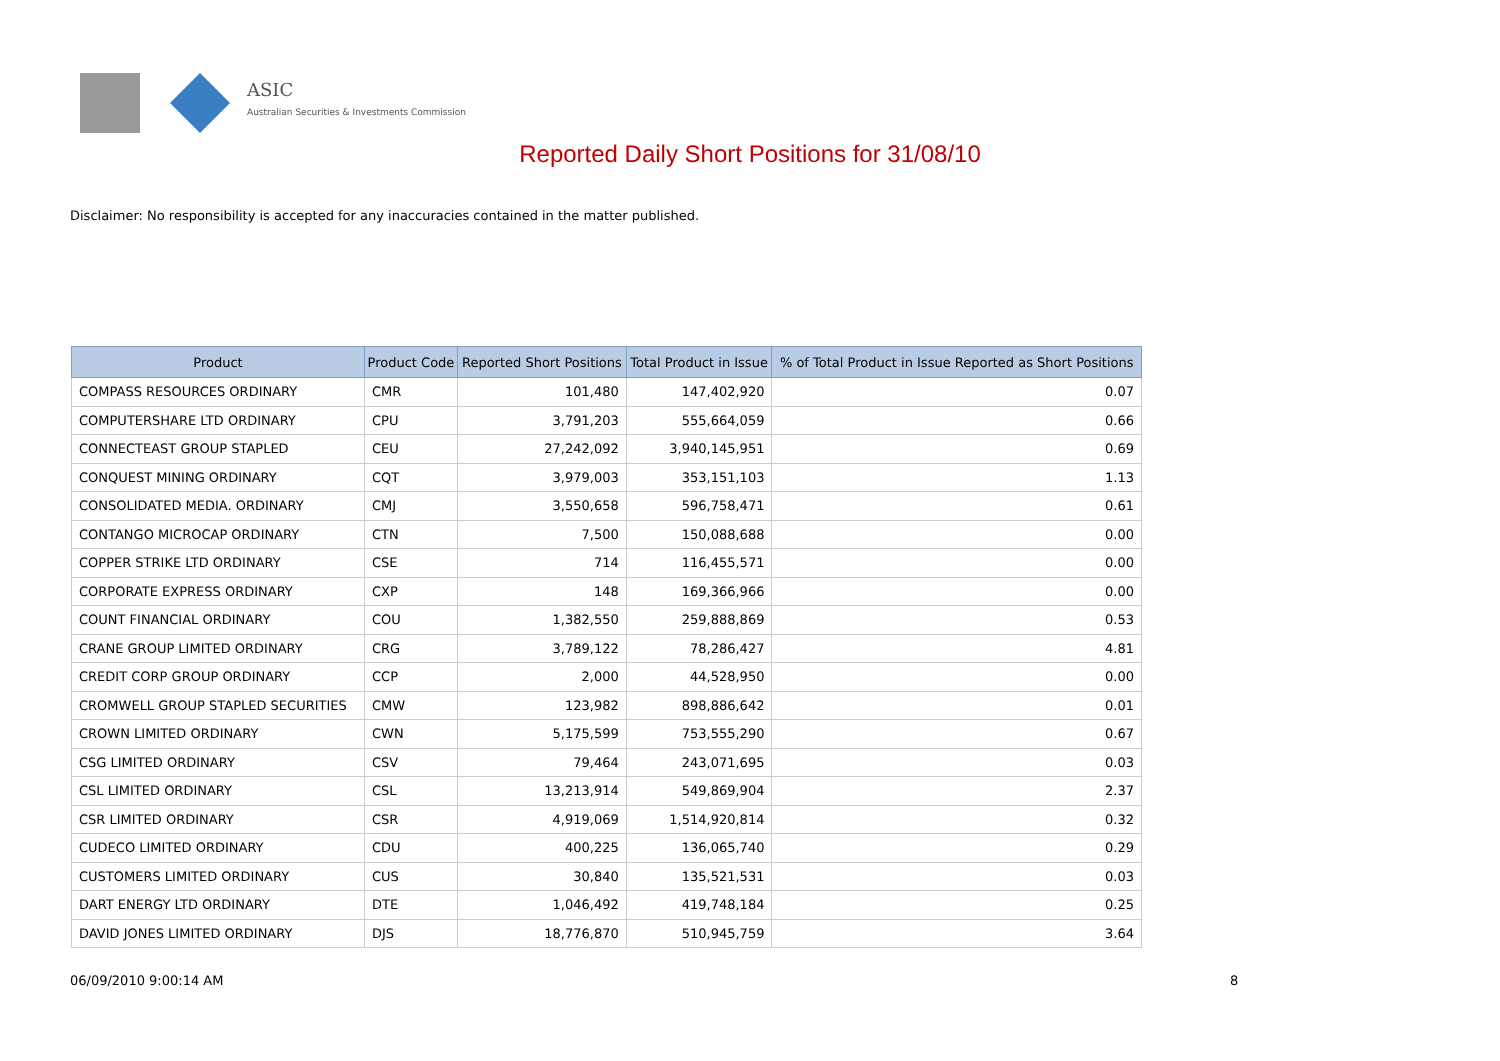ASIC
Australian Securities & Investments Commission
Reported Daily Short Positions for 31/08/10
Disclaimer: No responsibility is accepted for any inaccuracies contained in the matter published.
| Product | Product Code | Reported Short Positions | Total Product in Issue | % of Total Product in Issue Reported as Short Positions |
| --- | --- | --- | --- | --- |
| COMPASS RESOURCES ORDINARY | CMR | 101,480 | 147,402,920 | 0.07 |
| COMPUTERSHARE LTD ORDINARY | CPU | 3,791,203 | 555,664,059 | 0.66 |
| CONNECTEAST GROUP STAPLED | CEU | 27,242,092 | 3,940,145,951 | 0.69 |
| CONQUEST MINING ORDINARY | CQT | 3,979,003 | 353,151,103 | 1.13 |
| CONSOLIDATED MEDIA. ORDINARY | CMJ | 3,550,658 | 596,758,471 | 0.61 |
| CONTANGO MICROCAP ORDINARY | CTN | 7,500 | 150,088,688 | 0.00 |
| COPPER STRIKE LTD ORDINARY | CSE | 714 | 116,455,571 | 0.00 |
| CORPORATE EXPRESS ORDINARY | CXP | 148 | 169,366,966 | 0.00 |
| COUNT FINANCIAL ORDINARY | COU | 1,382,550 | 259,888,869 | 0.53 |
| CRANE GROUP LIMITED ORDINARY | CRG | 3,789,122 | 78,286,427 | 4.81 |
| CREDIT CORP GROUP ORDINARY | CCP | 2,000 | 44,528,950 | 0.00 |
| CROMWELL GROUP STAPLED SECURITIES | CMW | 123,982 | 898,886,642 | 0.01 |
| CROWN LIMITED ORDINARY | CWN | 5,175,599 | 753,555,290 | 0.67 |
| CSG LIMITED ORDINARY | CSV | 79,464 | 243,071,695 | 0.03 |
| CSL LIMITED ORDINARY | CSL | 13,213,914 | 549,869,904 | 2.37 |
| CSR LIMITED ORDINARY | CSR | 4,919,069 | 1,514,920,814 | 0.32 |
| CUDECO LIMITED ORDINARY | CDU | 400,225 | 136,065,740 | 0.29 |
| CUSTOMERS LIMITED ORDINARY | CUS | 30,840 | 135,521,531 | 0.03 |
| DART ENERGY LTD ORDINARY | DTE | 1,046,492 | 419,748,184 | 0.25 |
| DAVID JONES LIMITED ORDINARY | DJS | 18,776,870 | 510,945,759 | 3.64 |
06/09/2010 9:00:14 AM 8